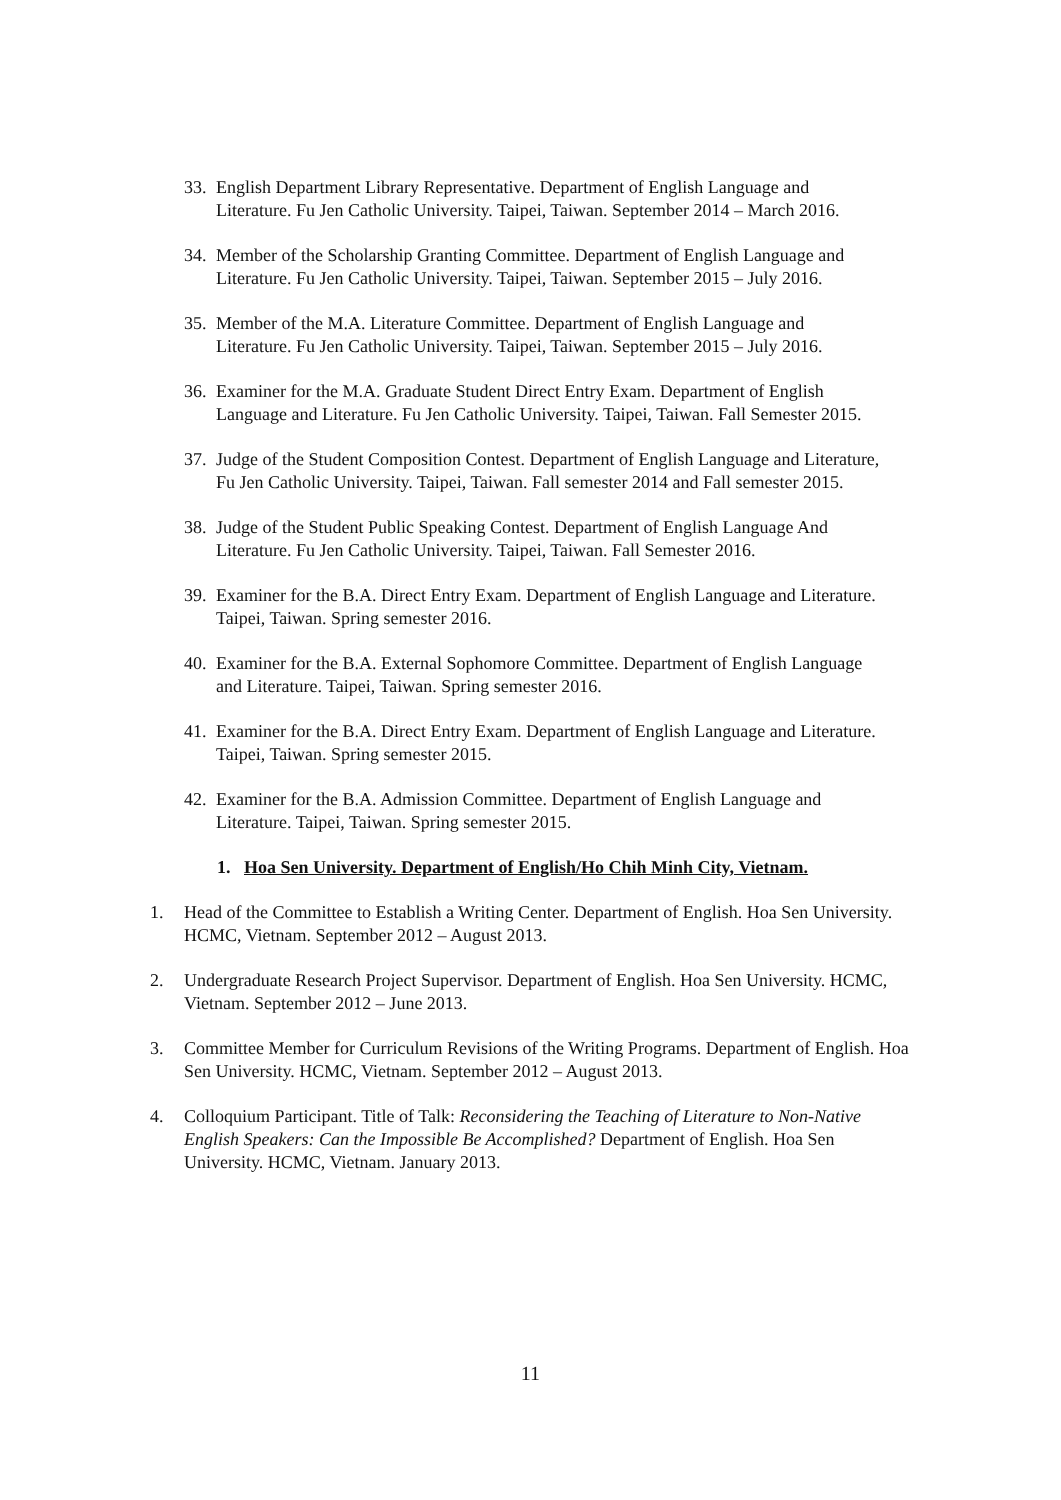33. English Department Library Representative. Department of English Language and Literature. Fu Jen Catholic University. Taipei, Taiwan. September 2014 – March 2016.
34. Member of the Scholarship Granting Committee. Department of English Language and Literature. Fu Jen Catholic University. Taipei, Taiwan. September 2015 – July 2016.
35. Member of the M.A. Literature Committee. Department of English Language and Literature. Fu Jen Catholic University. Taipei, Taiwan. September 2015 – July 2016.
36. Examiner for the M.A. Graduate Student Direct Entry Exam. Department of English Language and Literature. Fu Jen Catholic University. Taipei, Taiwan. Fall Semester 2015.
37. Judge of the Student Composition Contest. Department of English Language and Literature, Fu Jen Catholic University. Taipei, Taiwan. Fall semester 2014 and Fall semester 2015.
38. Judge of the Student Public Speaking Contest. Department of English Language And Literature. Fu Jen Catholic University. Taipei, Taiwan. Fall Semester 2016.
39. Examiner for the B.A. Direct Entry Exam. Department of English Language and Literature. Taipei, Taiwan. Spring semester 2016.
40. Examiner for the B.A. External Sophomore Committee. Department of English Language and Literature. Taipei, Taiwan. Spring semester 2016.
41. Examiner for the B.A. Direct Entry Exam. Department of English Language and Literature. Taipei, Taiwan. Spring semester 2015.
42. Examiner for the B.A. Admission Committee. Department of English Language and Literature. Taipei, Taiwan. Spring semester 2015.
1. Hoa Sen University. Department of English/Ho Chih Minh City, Vietnam.
1. Head of the Committee to Establish a Writing Center. Department of English. Hoa Sen University. HCMC, Vietnam. September 2012 – August 2013.
2. Undergraduate Research Project Supervisor. Department of English. Hoa Sen University. HCMC, Vietnam. September 2012 – June 2013.
3. Committee Member for Curriculum Revisions of the Writing Programs. Department of English. Hoa Sen University. HCMC, Vietnam. September 2012 – August 2013.
4. Colloquium Participant. Title of Talk: Reconsidering the Teaching of Literature to Non-Native English Speakers: Can the Impossible Be Accomplished? Department of English. Hoa Sen University. HCMC, Vietnam. January 2013.
11